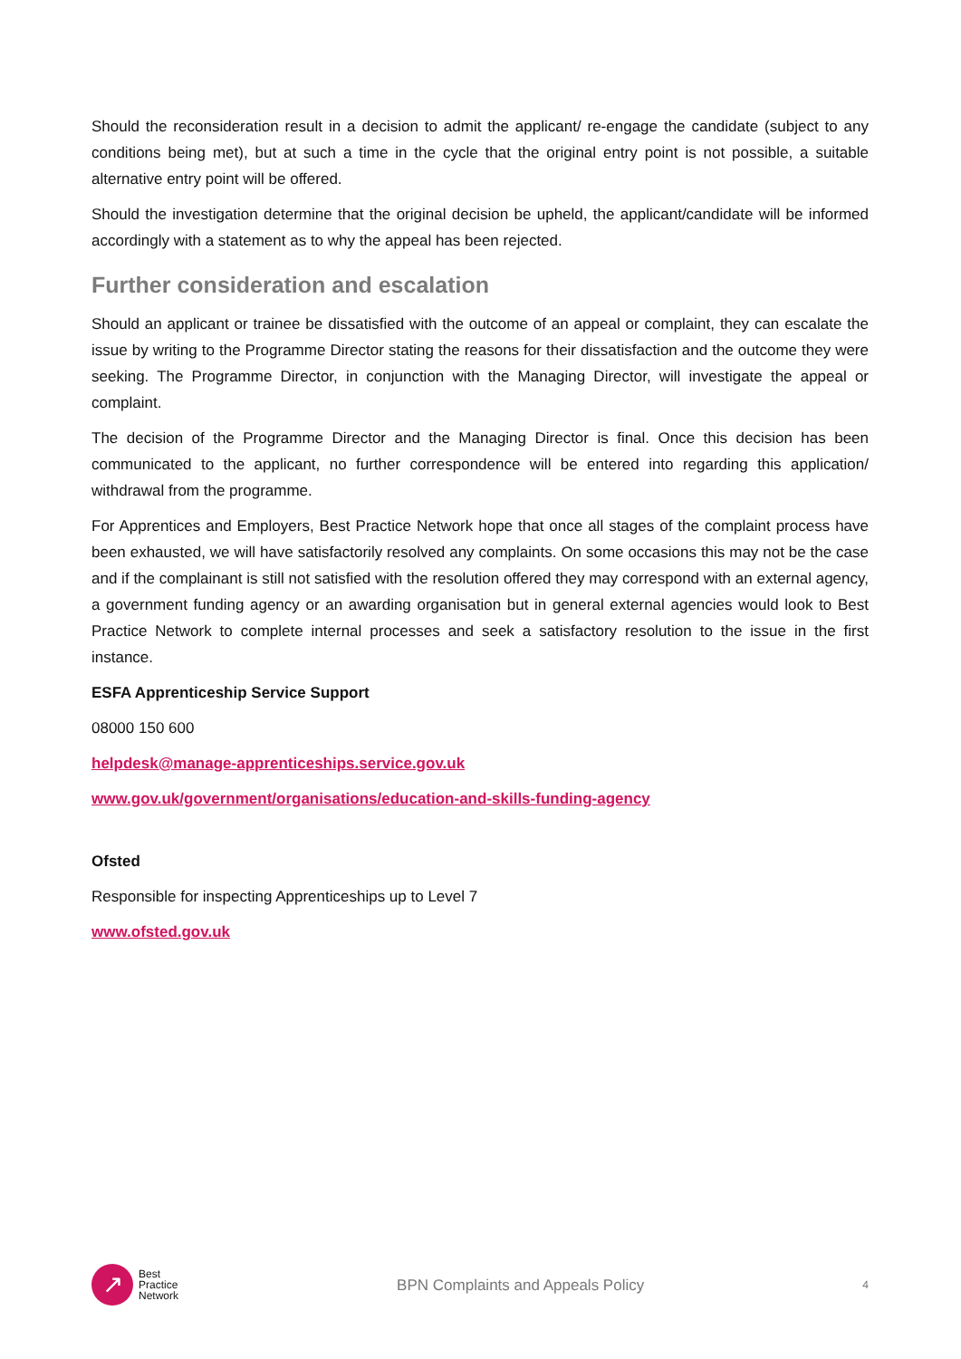Should the reconsideration result in a decision to admit the applicant/ re-engage the candidate (subject to any conditions being met), but at such a time in the cycle that the original entry point is not possible, a suitable alternative entry point will be offered.
Should the investigation determine that the original decision be upheld, the applicant/candidate will be informed accordingly with a statement as to why the appeal has been rejected.
Further consideration and escalation
Should an applicant or trainee be dissatisfied with the outcome of an appeal or complaint, they can escalate the issue by writing to the Programme Director stating the reasons for their dissatisfaction and the outcome they were seeking. The Programme Director, in conjunction with the Managing Director, will investigate the appeal or complaint.
The decision of the Programme Director and the Managing Director is final. Once this decision has been communicated to the applicant, no further correspondence will be entered into regarding this application/ withdrawal from the programme.
For Apprentices and Employers, Best Practice Network hope that once all stages of the complaint process have been exhausted, we will have satisfactorily resolved any complaints. On some occasions this may not be the case and if the complainant is still not satisfied with the resolution offered they may correspond with an external agency, a government funding agency or an awarding organisation but in general external agencies would look to Best Practice Network to complete internal processes and seek a satisfactory resolution to the issue in the first instance.
ESFA Apprenticeship Service Support
08000 150 600
helpdesk@manage-apprenticeships.service.gov.uk
www.gov.uk/government/organisations/education-and-skills-funding-agency
Ofsted
Responsible for inspecting Apprenticeships up to Level 7
www.ofsted.gov.uk
↗
Best
Practice
Network
BPN Complaints and Appeals Policy
4